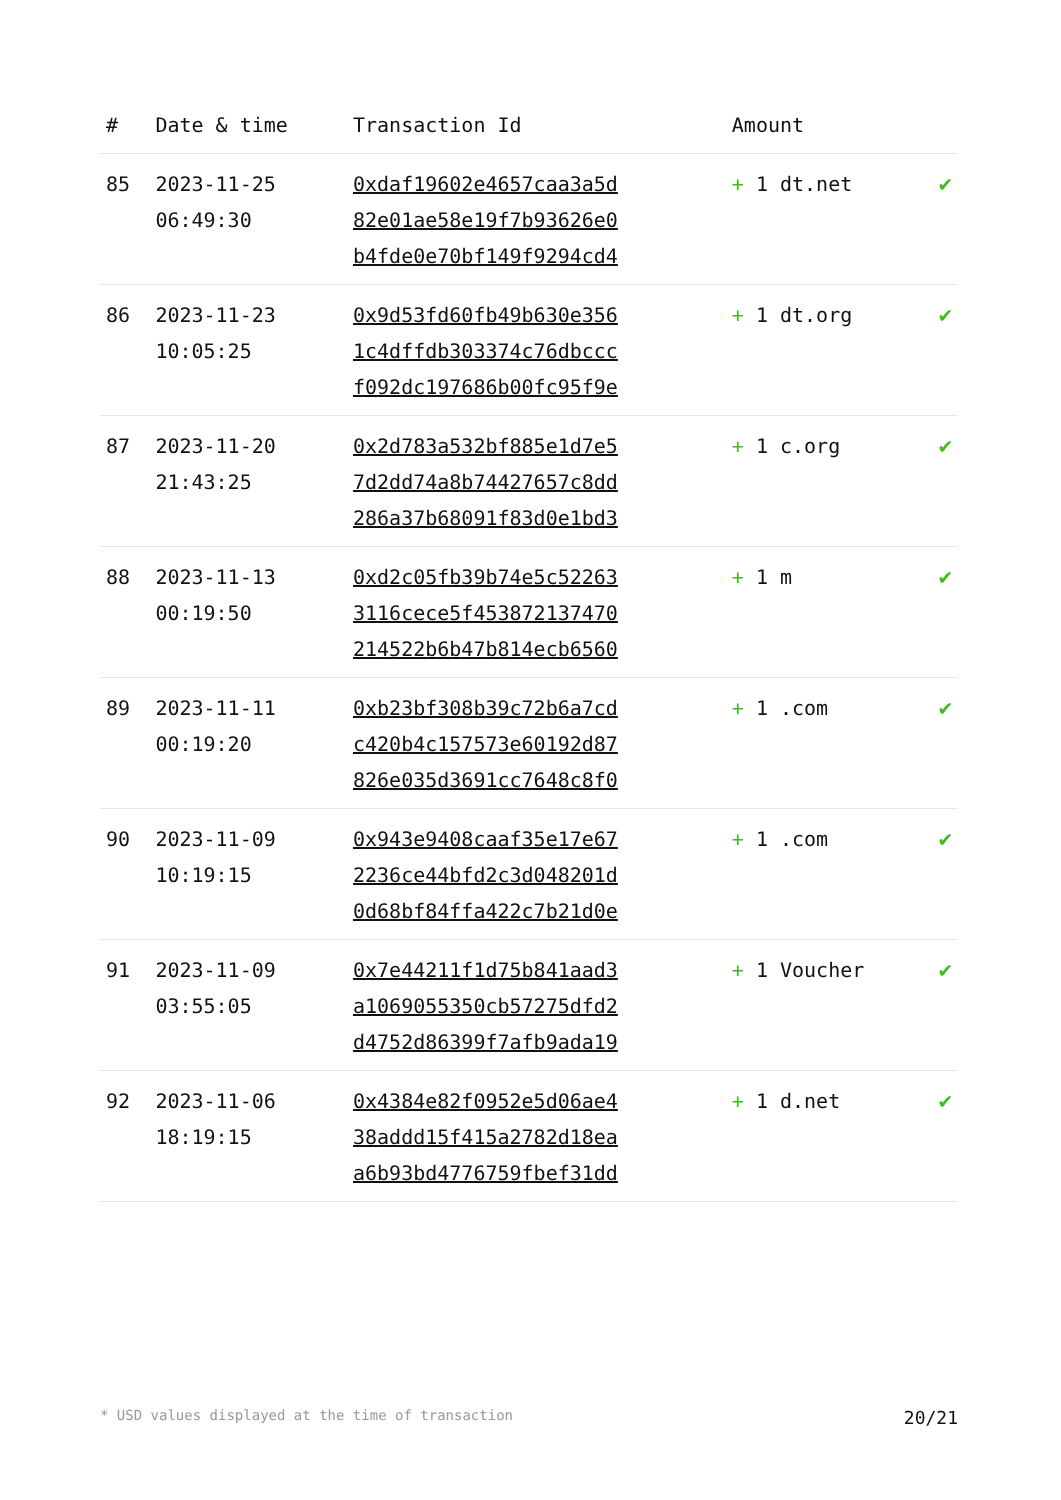| # | Date & time | Transaction Id | Amount | |
| --- | --- | --- | --- | --- |
| 85 | 2023-11-25 06:49:30 | 0xdaf19602e4657caa3a5d 82e01ae58e19f7b93626e0 b4fde0e70bf149f9294cd4 | + 1 dt.net | ✔ |
| 86 | 2023-11-23 10:05:25 | 0x9d53fd60fb49b630e356 1c4dffdb303374c76dbccc f092dc197686b00fc95f9e | + 1 dt.org | ✔ |
| 87 | 2023-11-20 21:43:25 | 0x2d783a532bf885e1d7e5 7d2dd74a8b74427657c8dd 286a37b68091f83d0e1bd3 | + 1 c.org | ✔ |
| 88 | 2023-11-13 00:19:50 | 0xd2c05fb39b74e5c52263 3116cece5f453872137470 214522b6b47b814ecb6560 | + 1 m | ✔ |
| 89 | 2023-11-11 00:19:20 | 0xb23bf308b39c72b6a7cd c420b4c157573e60192d87 826e035d3691cc7648c8f0 | + 1 .com | ✔ |
| 90 | 2023-11-09 10:19:15 | 0x943e9408caaf35e17e67 2236ce44bfd2c3d048201d 0d68bf84ffa422c7b21d0e | + 1 .com | ✔ |
| 91 | 2023-11-09 03:55:05 | 0x7e44211f1d75b841aad3 a1069055350cb57275dfd2 d4752d86399f7afb9ada19 | + 1 Voucher | ✔ |
| 92 | 2023-11-06 18:19:15 | 0x4384e82f0952e5d06ae4 38addd15f415a2782d18ea a6b93bd4776759fbef31dd | + 1 d.net | ✔ |
* USD values displayed at the time of transaction 20/21